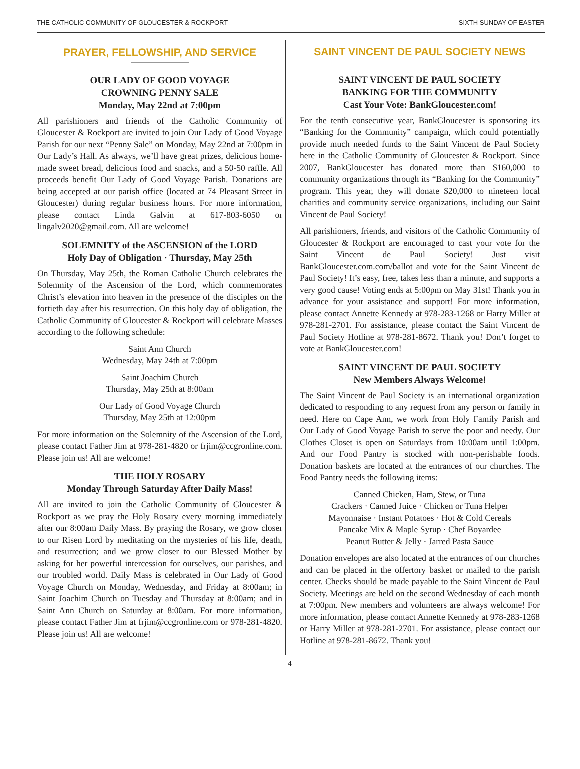THE CATHOLIC COMMUNITY OF GLOUCESTER & ROCKPORT SIXTH SUNDAY OF EASTER
PRAYER, FELLOWSHIP, AND SERVICE
OUR LADY OF GOOD VOYAGE
CROWNING PENNY SALE
Monday, May 22nd at 7:00pm
All parishioners and friends of the Catholic Community of Gloucester & Rockport are invited to join Our Lady of Good Voyage Parish for our next “Penny Sale” on Monday, May 22nd at 7:00pm in Our Lady’s Hall. As always, we’ll have great prizes, delicious home-made sweet bread, delicious food and snacks, and a 50-50 raffle. All proceeds benefit Our Lady of Good Voyage Parish. Donations are being accepted at our parish office (located at 74 Pleasant Street in Gloucester) during regular business hours. For more information, please contact Linda Galvin at 617-803-6050 or lingalv2020@gmail.com. All are welcome!
SOLEMNITY of the ASCENSION of the LORD
Holy Day of Obligation · Thursday, May 25th
On Thursday, May 25th, the Roman Catholic Church celebrates the Solemnity of the Ascension of the Lord, which commemorates Christ’s elevation into heaven in the presence of the disciples on the fortieth day after his resurrection. On this holy day of obligation, the Catholic Community of Gloucester & Rockport will celebrate Masses according to the following schedule:
Saint Ann Church
Wednesday, May 24th at 7:00pm
Saint Joachim Church
Thursday, May 25th at 8:00am
Our Lady of Good Voyage Church
Thursday, May 25th at 12:00pm
For more information on the Solemnity of the Ascension of the Lord, please contact Father Jim at 978-281-4820 or frjim@ccgronline.com. Please join us! All are welcome!
THE HOLY ROSARY
Monday Through Saturday After Daily Mass!
All are invited to join the Catholic Community of Gloucester & Rockport as we pray the Holy Rosary every morning immediately after our 8:00am Daily Mass. By praying the Rosary, we grow closer to our Risen Lord by meditating on the mysteries of his life, death, and resurrection; and we grow closer to our Blessed Mother by asking for her powerful intercession for ourselves, our parishes, and our troubled world. Daily Mass is celebrated in Our Lady of Good Voyage Church on Monday, Wednesday, and Friday at 8:00am; in Saint Joachim Church on Tuesday and Thursday at 8:00am; and in Saint Ann Church on Saturday at 8:00am. For more information, please contact Father Jim at frjim@ccgronline.com or 978-281-4820. Please join us! All are welcome!
SAINT VINCENT DE PAUL SOCIETY NEWS
SAINT VINCENT DE PAUL SOCIETY
BANKING FOR THE COMMUNITY
Cast Your Vote: BankGloucester.com!
For the tenth consecutive year, BankGloucester is sponsoring its “Banking for the Community” campaign, which could potentially provide much needed funds to the Saint Vincent de Paul Society here in the Catholic Community of Gloucester & Rockport. Since 2007, BankGloucester has donated more than $160,000 to community organizations through its “Banking for the Community” program. This year, they will donate $20,000 to nineteen local charities and community service organizations, including our Saint Vincent de Paul Society!
All parishioners, friends, and visitors of the Catholic Community of Gloucester & Rockport are encouraged to cast your vote for the Saint Vincent de Paul Society! Just visit BankGloucester.com.com/ballot and vote for the Saint Vincent de Paul Society! It’s easy, free, takes less than a minute, and supports a very good cause! Voting ends at 5:00pm on May 31st! Thank you in advance for your assistance and support! For more information, please contact Annette Kennedy at 978-283-1268 or Harry Miller at 978-281-2701. For assistance, please contact the Saint Vincent de Paul Society Hotline at 978-281-8672. Thank you! Don’t forget to vote at BankGloucester.com!
SAINT VINCENT DE PAUL SOCIETY
New Members Always Welcome!
The Saint Vincent de Paul Society is an international organization dedicated to responding to any request from any person or family in need. Here on Cape Ann, we work from Holy Family Parish and Our Lady of Good Voyage Parish to serve the poor and needy. Our Clothes Closet is open on Saturdays from 10:00am until 1:00pm. And our Food Pantry is stocked with non-perishable foods. Donation baskets are located at the entrances of our churches. The Food Pantry needs the following items:
Canned Chicken, Ham, Stew, or Tuna
Crackers · Canned Juice · Chicken or Tuna Helper
Mayonnaise · Instant Potatoes · Hot & Cold Cereals
Pancake Mix & Maple Syrup · Chef Boyardee
Peanut Butter & Jelly · Jarred Pasta Sauce
Donation envelopes are also located at the entrances of our churches and can be placed in the offertory basket or mailed to the parish center. Checks should be made payable to the Saint Vincent de Paul Society. Meetings are held on the second Wednesday of each month at 7:00pm. New members and volunteers are always welcome! For more information, please contact Annette Kennedy at 978-283-1268 or Harry Miller at 978-281-2701. For assistance, please contact our Hotline at 978-281-8672. Thank you!
4